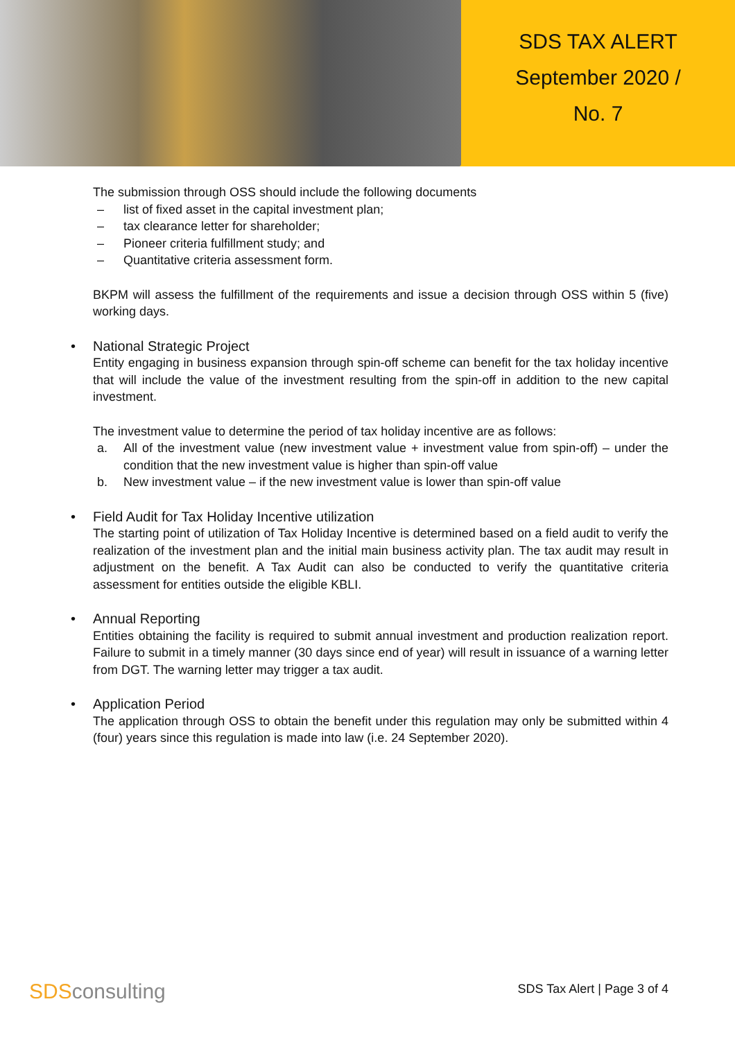SDS TAX ALERT
September 2020 /
No. 7
The submission through OSS should include the following documents
– list of fixed asset in the capital investment plan;
– tax clearance letter for shareholder;
– Pioneer criteria fulfillment study; and
– Quantitative criteria assessment form.
BKPM will assess the fulfillment of the requirements and issue a decision through OSS within 5 (five) working days.
• National Strategic Project
Entity engaging in business expansion through spin-off scheme can benefit for the tax holiday incentive that will include the value of the investment resulting from the spin-off in addition to the new capital investment.
The investment value to determine the period of tax holiday incentive are as follows:
a. All of the investment value (new investment value + investment value from spin-off) – under the condition that the new investment value is higher than spin-off value
b. New investment value – if the new investment value is lower than spin-off value
• Field Audit for Tax Holiday Incentive utilization
The starting point of utilization of Tax Holiday Incentive is determined based on a field audit to verify the realization of the investment plan and the initial main business activity plan. The tax audit may result in adjustment on the benefit. A Tax Audit can also be conducted to verify the quantitative criteria assessment for entities outside the eligible KBLI.
• Annual Reporting
Entities obtaining the facility is required to submit annual investment and production realization report. Failure to submit in a timely manner (30 days since end of year) will result in issuance of a warning letter from DGT. The warning letter may trigger a tax audit.
• Application Period
The application through OSS to obtain the benefit under this regulation may only be submitted within 4 (four) years since this regulation is made into law (i.e. 24 September 2020).
SDSconsulting SDS Tax Alert | Page 3 of 4